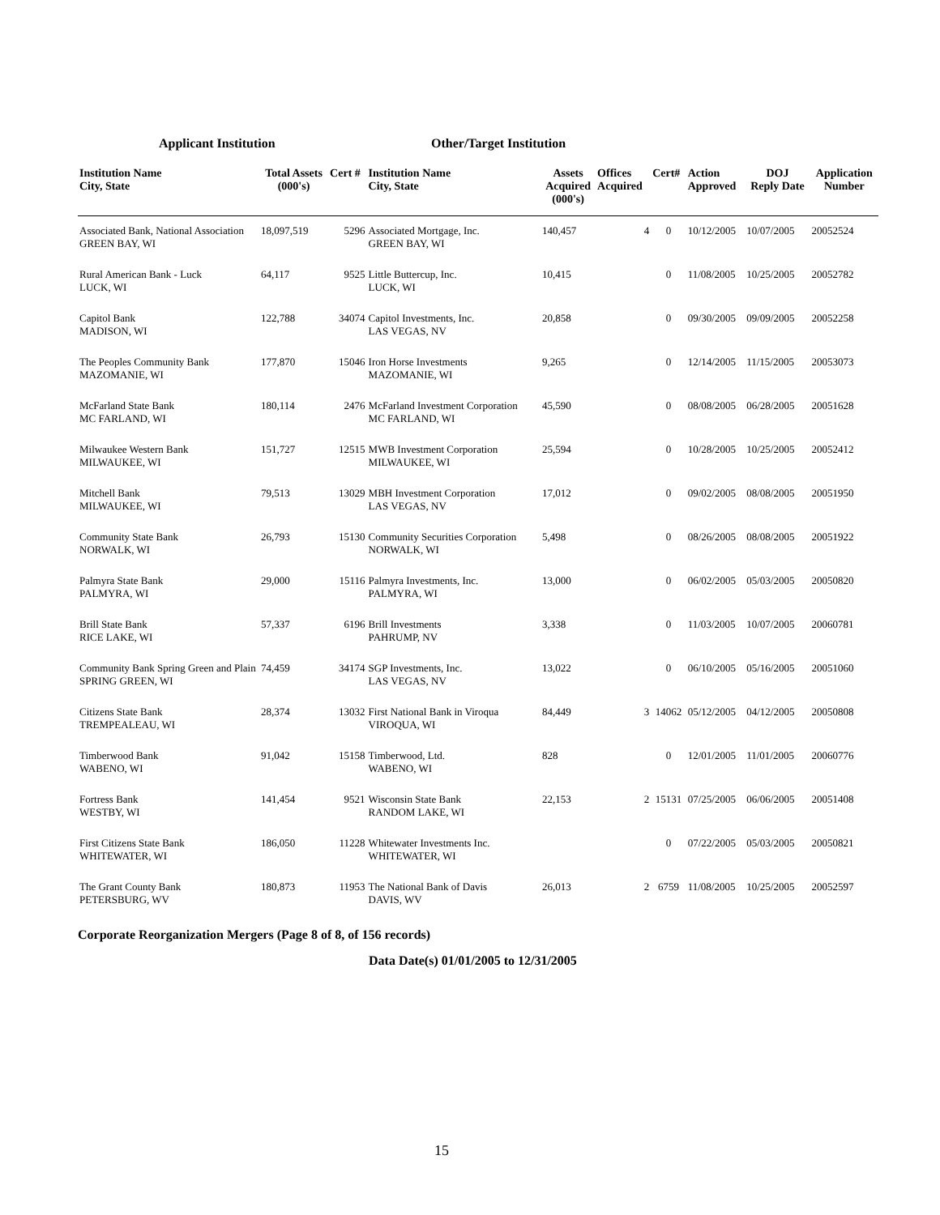Applicant Institution Other/Target Institution
| Institution Name City, State | Total Assets (000's) | Cert # | Institution Name City, State | Assets Acquired (000's) | Offices Acquired | Cert# | Action Approved | DOJ Reply Date | Application Number |
| --- | --- | --- | --- | --- | --- | --- | --- | --- | --- |
| Associated Bank, National Association GREEN BAY, WI | 18,097,519 | 5296 | Associated Mortgage, Inc. GREEN BAY, WI | 140,457 | 4 | 0 | 10/12/2005 | 10/07/2005 | 20052524 |
| Rural American Bank - Luck LUCK, WI | 64,117 | 9525 | Little Buttercup, Inc. LUCK, WI | 10,415 | | 0 | 11/08/2005 | 10/25/2005 | 20052782 |
| Capitol Bank MADISON, WI | 122,788 | 34074 | Capitol Investments, Inc. LAS VEGAS, NV | 20,858 | | 0 | 09/30/2005 | 09/09/2005 | 20052258 |
| The Peoples Community Bank MAZOMANIE, WI | 177,870 | 15046 | Iron Horse Investments MAZOMANIE, WI | 9,265 | | 0 | 12/14/2005 | 11/15/2005 | 20053073 |
| McFarland State Bank MC FARLAND, WI | 180,114 | 2476 | McFarland Investment Corporation MC FARLAND, WI | 45,590 | | 0 | 08/08/2005 | 06/28/2005 | 20051628 |
| Milwaukee Western Bank MILWAUKEE, WI | 151,727 | 12515 | MWB Investment Corporation MILWAUKEE, WI | 25,594 | | 0 | 10/28/2005 | 10/25/2005 | 20052412 |
| Mitchell Bank MILWAUKEE, WI | 79,513 | 13029 | MBH Investment Corporation LAS VEGAS, NV | 17,012 | | 0 | 09/02/2005 | 08/08/2005 | 20051950 |
| Community State Bank NORWALK, WI | 26,793 | 15130 | Community Securities Corporation NORWALK, WI | 5,498 | | 0 | 08/26/2005 | 08/08/2005 | 20051922 |
| Palmyra State Bank PALMYRA, WI | 29,000 | 15116 | Palmyra Investments, Inc. PALMYRA, WI | 13,000 | | 0 | 06/02/2005 | 05/03/2005 | 20050820 |
| Brill State Bank RICE LAKE, WI | 57,337 | 6196 | Brill Investments PAHRUMP, NV | 3,338 | | 0 | 11/03/2005 | 10/07/2005 | 20060781 |
| Community Bank Spring Green and Plain SPRING GREEN, WI | 74,459 | 34174 | SGP Investments, Inc. LAS VEGAS, NV | 13,022 | | 0 | 06/10/2005 | 05/16/2005 | 20051060 |
| Citizens State Bank TREMPEALEAU, WI | 28,374 | 13032 | First National Bank in Viroqua VIROQUA, WI | 84,449 | 3 | 14062 | 05/12/2005 | 04/12/2005 | 20050808 |
| Timberwood Bank WABENO, WI | 91,042 | 15158 | Timberwood, Ltd. WABENO, WI | 828 | | 0 | 12/01/2005 | 11/01/2005 | 20060776 |
| Fortress Bank WESTBY, WI | 141,454 | 9521 | Wisconsin State Bank RANDOM LAKE, WI | 22,153 | 2 | 15131 | 07/25/2005 | 06/06/2005 | 20051408 |
| First Citizens State Bank WHITEWATER, WI | 186,050 | 11228 | Whitewater Investments Inc. WHITEWATER, WI | | | 0 | 07/22/2005 | 05/03/2005 | 20050821 |
| The Grant County Bank PETERSBURG, WV | 180,873 | 11953 | The National Bank of Davis DAVIS, WV | 26,013 | 2 | 6759 | 11/08/2005 | 10/25/2005 | 20052597 |
Corporate Reorganization Mergers (Page 8 of 8, of 156 records)
Data Date(s) 01/01/2005 to 12/31/2005
15